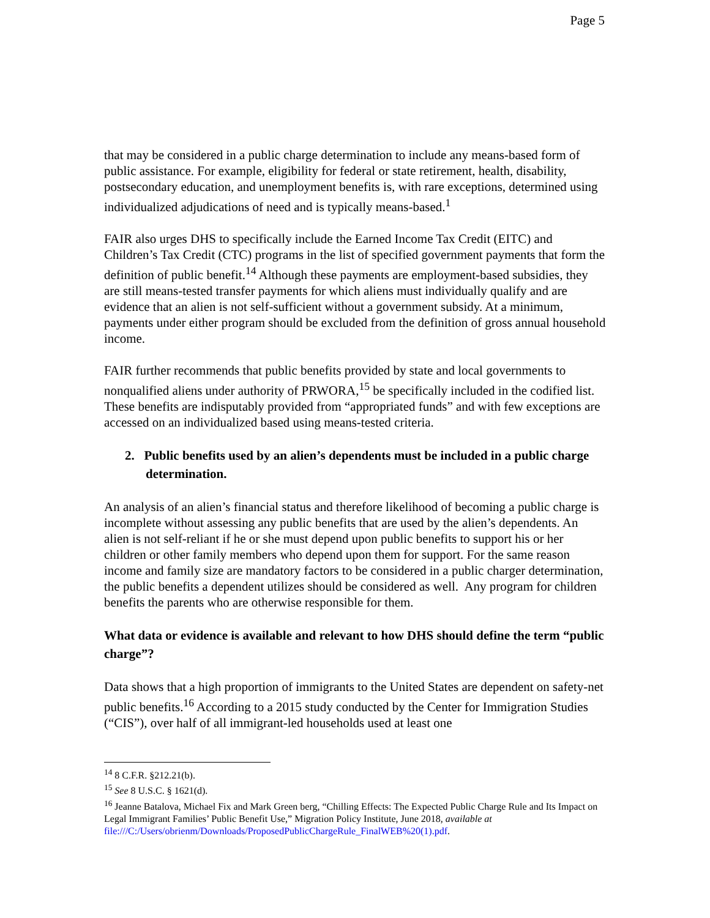Page 5
that may be considered in a public charge determination to include any means-based form of public assistance. For example, eligibility for federal or state retirement, health, disability, postsecondary education, and unemployment benefits is, with rare exceptions, determined using individualized adjudications of need and is typically means-based.<sup>1</sup>
FAIR also urges DHS to specifically include the Earned Income Tax Credit (EITC) and Children’s Tax Credit (CTC) programs in the list of specified government payments that form the definition of public benefit.<sup>14</sup> Although these payments are employment-based subsidies, they are still means-tested transfer payments for which aliens must individually qualify and are evidence that an alien is not self-sufficient without a government subsidy. At a minimum, payments under either program should be excluded from the definition of gross annual household income.
FAIR further recommends that public benefits provided by state and local governments to nonqualified aliens under authority of PRWORA,<sup>15</sup> be specifically included in the codified list. These benefits are indisputably provided from “appropriated funds” and with few exceptions are accessed on an individualized based using means-tested criteria.
2. Public benefits used by an alien’s dependents must be included in a public charge determination.
An analysis of an alien’s financial status and therefore likelihood of becoming a public charge is incomplete without assessing any public benefits that are used by the alien’s dependents. An alien is not self-reliant if he or she must depend upon public benefits to support his or her children or other family members who depend upon them for support. For the same reason income and family size are mandatory factors to be considered in a public charger determination, the public benefits a dependent utilizes should be considered as well. Any program for children benefits the parents who are otherwise responsible for them.
What data or evidence is available and relevant to how DHS should define the term “public charge”?
Data shows that a high proportion of immigrants to the United States are dependent on safety-net public benefits.<sup>16</sup> According to a 2015 study conducted by the Center for Immigration Studies (“CIS”), over half of all immigrant-led households used at least one
<sup>14</sup> 8 C.F.R. §212.21(b).
<sup>15</sup> See 8 U.S.C. § 1621(d).
<sup>16</sup> Jeanne Batalova, Michael Fix and Mark Green berg, “Chilling Effects: The Expected Public Charge Rule and Its Impact on Legal Immigrant Families’ Public Benefit Use,” Migration Policy Institute, June 2018, available at file:///C:/Users/obrienm/Downloads/ProposedPublicChargeRule_FinalWEB%20(1).pdf.